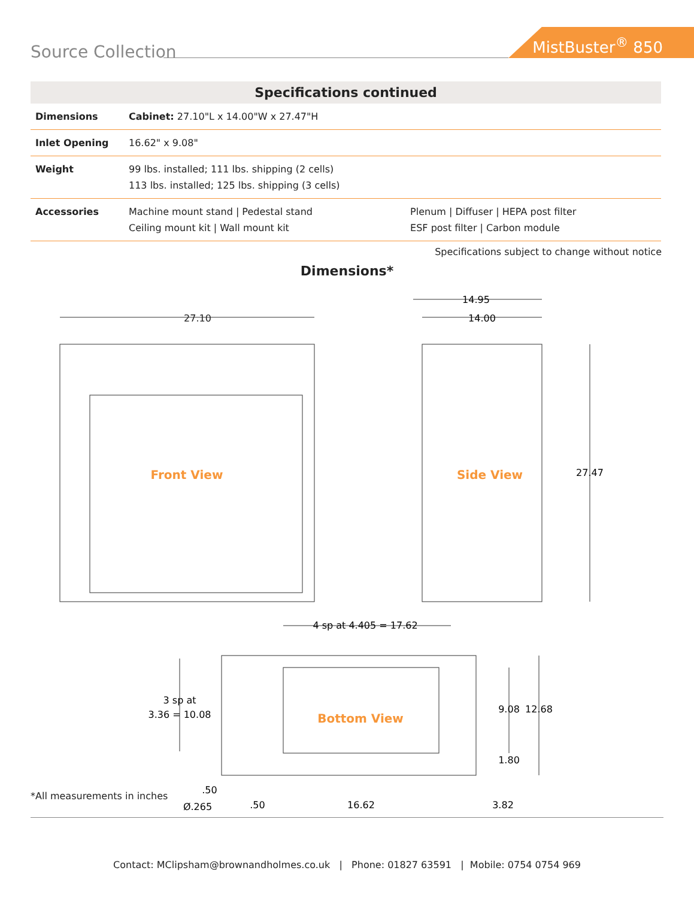Source Collection
MistBuster<sup>®</sup> 850
| Specifications continued | | |
| --- | --- | --- |
| Dimensions | Cabinet: 27.10"L x 14.00"W x 27.47"H | |
| Inlet Opening | 16.62" x 9.08" | |
| Weight | 99 lbs. installed; 111 lbs. shipping (2 cells) 113 lbs. installed; 125 lbs. shipping (3 cells) | |
| Accessories | Machine mount stand / Pedestal stand Ceiling mount kit / Wall mount kit | Plenum / Diffuser / HEPA post filter ESF post filter / Carbon module |
Specifications subject to change without notice
Dimensions*
27.10
14.95
14.00
27.47
Front View
Side View
4 sp at 4.405 = 17.62
3 sp at
3.36 = 10.08
Bottom View
9.08
12.68
1.80
.50
Ø.265
.50
16.62
3.82
*All measurements in inches
Contact: MClipsham@brownandholmes.co.uk | Phone: 01827 63591 | Mobile: 0754 0754 969